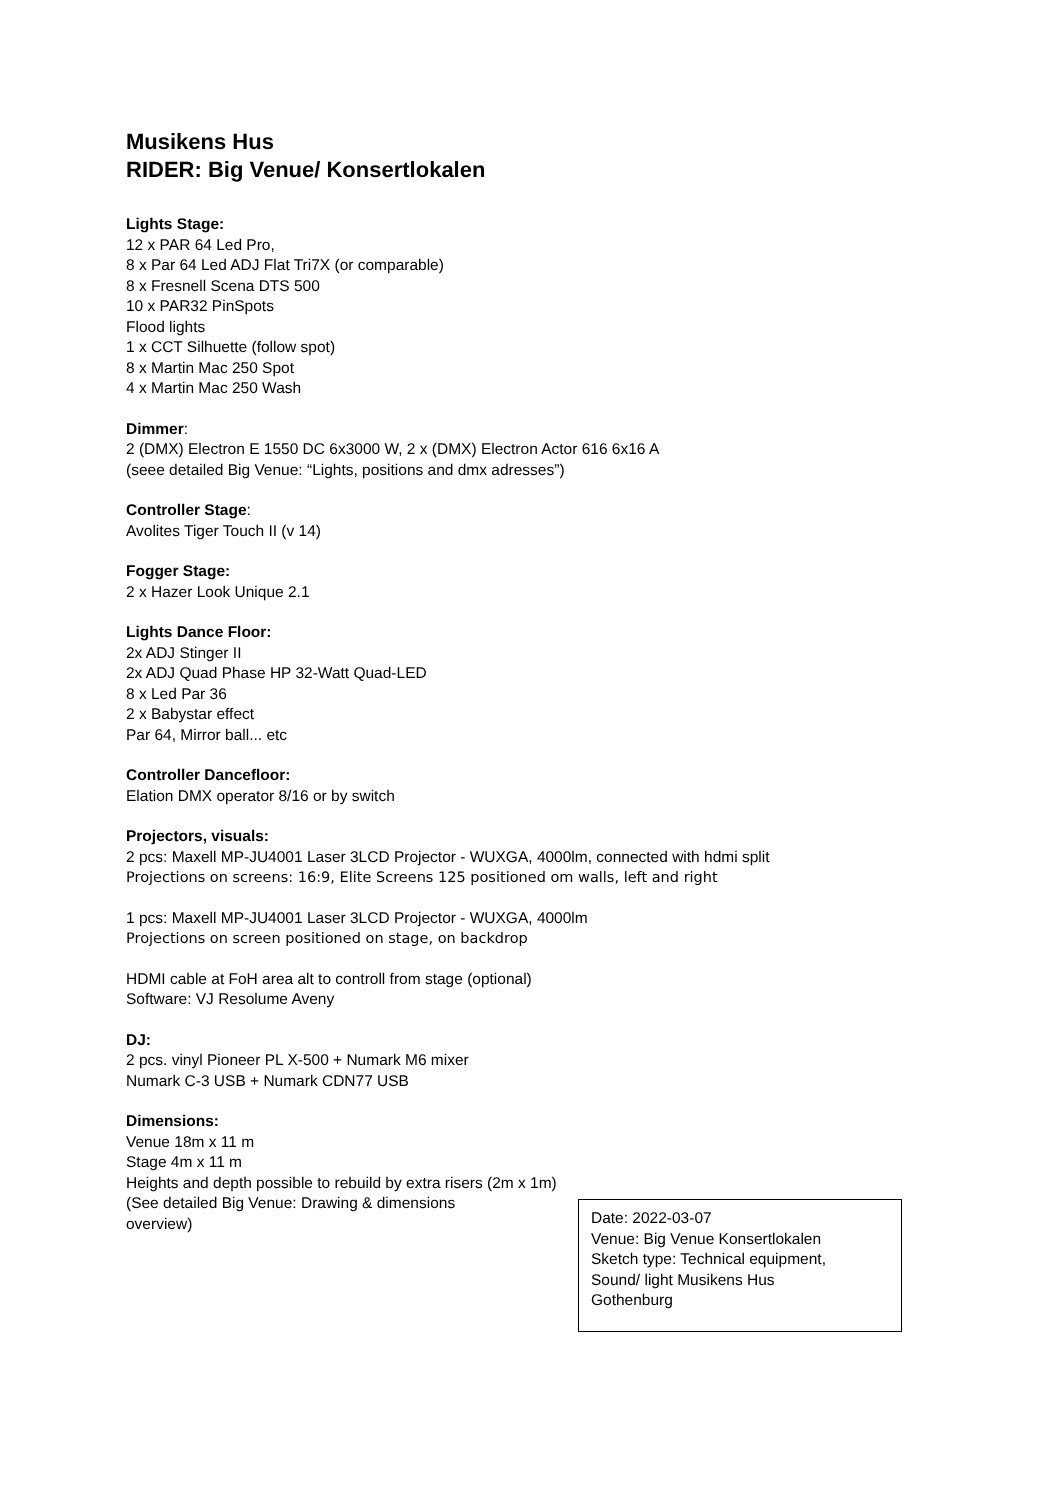Musikens Hus
RIDER: Big Venue/ Konsertlokalen
Lights Stage:
12 x PAR 64 Led Pro,
8 x Par 64 Led ADJ Flat Tri7X (or comparable)
8 x Fresnell Scena DTS 500
10 x PAR32 PinSpots
Flood lights
1 x CCT Silhuette (follow spot)
8 x Martin Mac 250 Spot
4 x Martin Mac 250 Wash
Dimmer:
2 (DMX) Electron E 1550 DC 6x3000 W, 2 x (DMX) Electron Actor 616 6x16 A
(seee detailed Big Venue: “Lights, positions and dmx adresses”)
Controller Stage:
Avolites Tiger Touch II (v 14)
Fogger Stage:
2 x Hazer Look Unique 2.1
Lights Dance Floor:
2x ADJ Stinger II
2x ADJ Quad Phase HP 32-Watt Quad-LED
8 x Led Par 36
2 x Babystar effect
Par 64, Mirror ball... etc
Controller Dancefloor:
Elation DMX operator 8/16 or by switch
Projectors, visuals:
2 pcs: Maxell MP-JU4001 Laser 3LCD Projector - WUXGA, 4000lm, connected with hdmi split
Projections on screens: 16:9, Elite Screens 125 positioned om walls, left and right
1 pcs: Maxell MP-JU4001 Laser 3LCD Projector - WUXGA, 4000lm
Projections on screen positioned on stage, on backdrop
HDMI cable at FoH area alt to controll from stage (optional)
Software: VJ Resolume Aveny
DJ:
2 pcs. vinyl Pioneer PL X-500 + Numark M6 mixer
Numark C-3 USB + Numark CDN77 USB
Dimensions:
Venue 18m x 11 m
Stage 4m x 11 m
Heights and depth possible to rebuild by extra risers (2m x 1m)
(See detailed Big Venue: Drawing & dimensions overview)
Date: 2022-03-07
Venue: Big Venue Konsertlokalen
Sketch type: Technical equipment,
Sound/ light Musikens Hus
Gothenburg